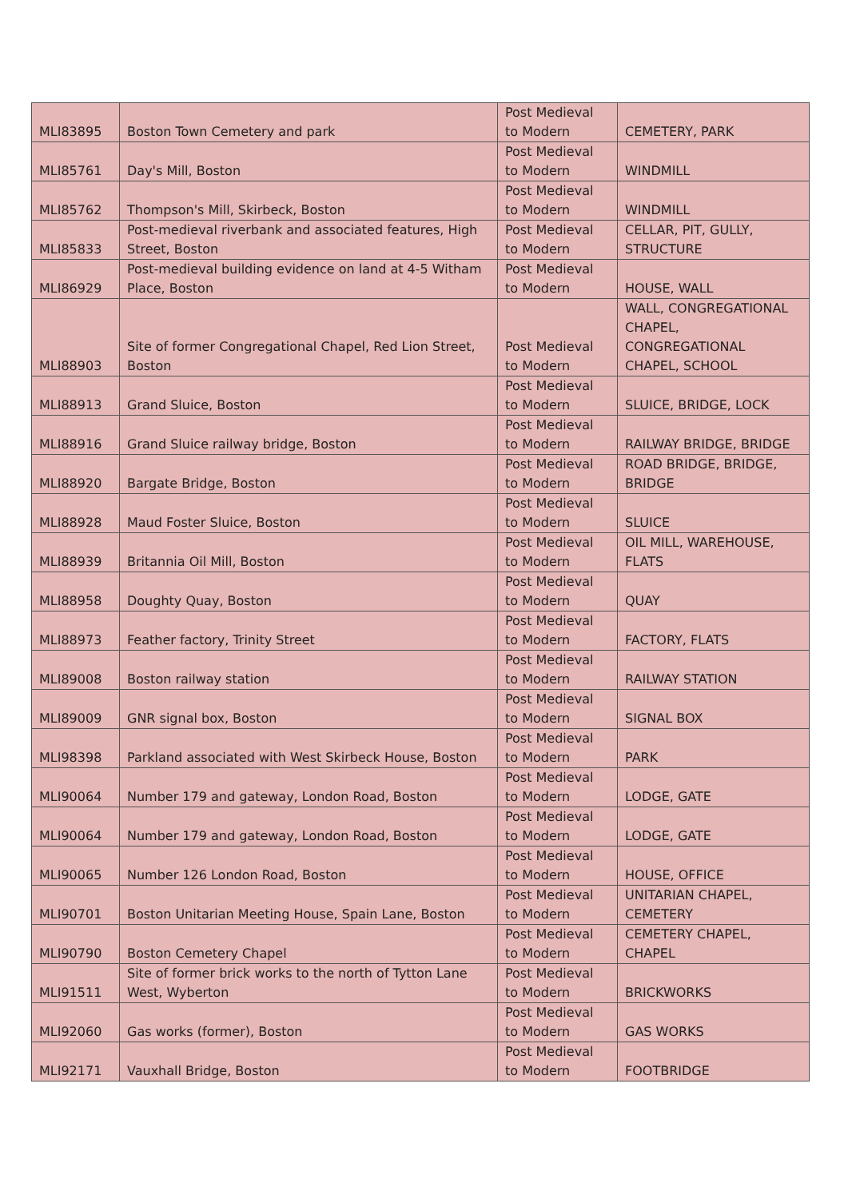| MLI83895 | Boston Town Cemetery and park | Post Medieval to Modern | CEMETERY, PARK |
| MLI85761 | Day's Mill, Boston | Post Medieval to Modern | WINDMILL |
| MLI85762 | Thompson's Mill, Skirbeck, Boston | Post Medieval to Modern | WINDMILL |
| MLI85833 | Post-medieval riverbank and associated features, High Street, Boston | Post Medieval to Modern | CELLAR, PIT, GULLY, STRUCTURE |
| MLI86929 | Post-medieval building evidence on land at 4-5 Witham Place, Boston | Post Medieval to Modern | HOUSE, WALL |
| MLI88903 | Site of former Congregational Chapel, Red Lion Street, Boston | Post Medieval to Modern | WALL, CONGREGATIONAL CHAPEL, CONGREGATIONAL CHAPEL, SCHOOL |
| MLI88913 | Grand Sluice, Boston | Post Medieval to Modern | SLUICE, BRIDGE, LOCK |
| MLI88916 | Grand Sluice railway bridge, Boston | Post Medieval to Modern | RAILWAY BRIDGE, BRIDGE |
| MLI88920 | Bargate Bridge, Boston | Post Medieval to Modern | ROAD BRIDGE, BRIDGE, BRIDGE |
| MLI88928 | Maud Foster Sluice, Boston | Post Medieval to Modern | SLUICE |
| MLI88939 | Britannia Oil Mill, Boston | Post Medieval to Modern | OIL MILL, WAREHOUSE, FLATS |
| MLI88958 | Doughty Quay, Boston | Post Medieval to Modern | QUAY |
| MLI88973 | Feather factory, Trinity Street | Post Medieval to Modern | FACTORY, FLATS |
| MLI89008 | Boston railway station | Post Medieval to Modern | RAILWAY STATION |
| MLI89009 | GNR signal box, Boston | Post Medieval to Modern | SIGNAL BOX |
| MLI98398 | Parkland associated with West Skirbeck House, Boston | Post Medieval to Modern | PARK |
| MLI90064 | Number 179 and gateway, London Road, Boston | Post Medieval to Modern | LODGE, GATE |
| MLI90064 | Number 179 and gateway, London Road, Boston | Post Medieval to Modern | LODGE, GATE |
| MLI90065 | Number 126 London Road, Boston | Post Medieval to Modern | HOUSE, OFFICE |
| MLI90701 | Boston Unitarian Meeting House, Spain Lane, Boston | Post Medieval to Modern | UNITARIAN CHAPEL, CEMETERY |
| MLI90790 | Boston Cemetery Chapel | Post Medieval to Modern | CEMETERY CHAPEL, CHAPEL |
| MLI91511 | Site of former brick works to the north of Tytton Lane West, Wyberton | Post Medieval to Modern | BRICKWORKS |
| MLI92060 | Gas works (former), Boston | Post Medieval to Modern | GAS WORKS |
| MLI92171 | Vauxhall Bridge, Boston | Post Medieval to Modern | FOOTBRIDGE |